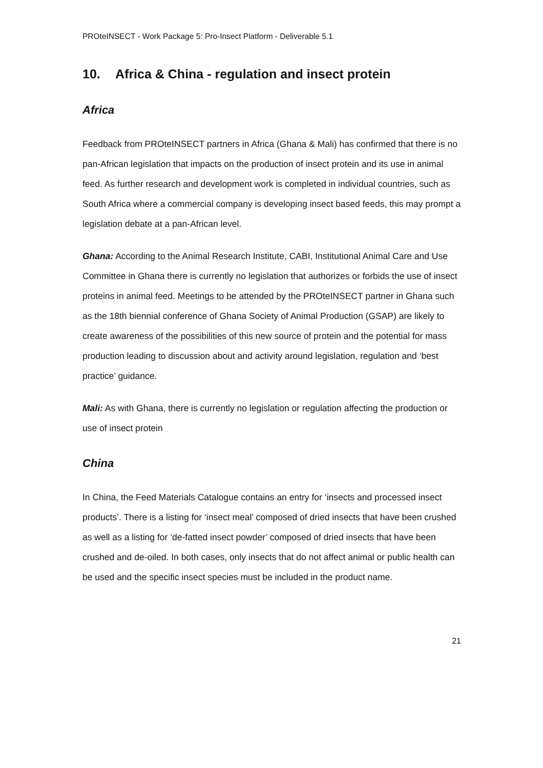PROteINSECT - Work Package 5: Pro-Insect Platform - Deliverable 5.1
10. Africa & China - regulation and insect protein
Africa
Feedback from PROteINSECT partners in Africa (Ghana & Mali) has confirmed that there is no pan-African legislation that impacts on the production of insect protein and its use in animal feed. As further research and development work is completed in individual countries, such as South Africa where a commercial company is developing insect based feeds, this may prompt a legislation debate at a pan-African level.
Ghana: According to the Animal Research Institute, CABI, Institutional Animal Care and Use Committee in Ghana there is currently no legislation that authorizes or forbids the use of insect proteins in animal feed. Meetings to be attended by the PROteINSECT partner in Ghana such as the 18th biennial conference of Ghana Society of Animal Production (GSAP) are likely to create awareness of the possibilities of this new source of protein and the potential for mass production leading to discussion about and activity around legislation, regulation and ‘best practice’ guidance.
Mali: As with Ghana, there is currently no legislation or regulation affecting the production or use of insect protein
China
In China, the Feed Materials Catalogue contains an entry for ‘insects and processed insect products’. There is a listing for ‘insect meal’ composed of dried insects that have been crushed as well as a listing for ‘de-fatted insect powder’ composed of dried insects that have been crushed and de-oiled. In both cases, only insects that do not affect animal or public health can be used and the specific insect species must be included in the product name.
21